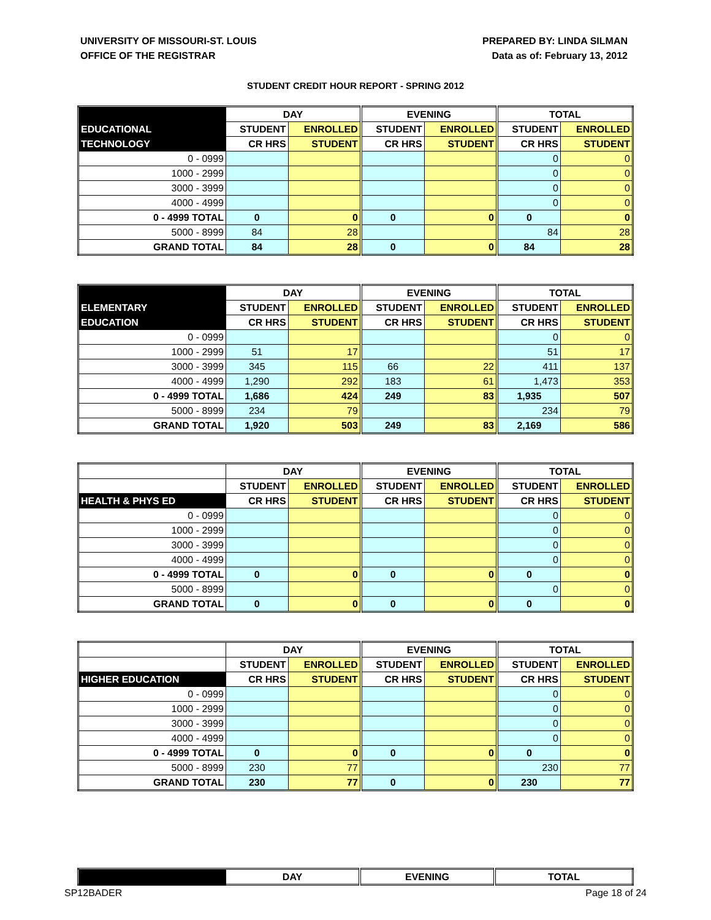UNIVERSITY OF MISSOURI-ST. LOUIS
OFFICE OF THE REGISTRAR
PREPARED BY: LINDA SILMAN
Data as of: February 13, 2012
STUDENT CREDIT HOUR REPORT - SPRING 2012
| | DAY | | EVENING | | TOTAL | |
| --- | --- | --- | --- | --- | --- | --- |
| EDUCATIONAL | STUDENT | ENROLLED | STUDENT | ENROLLED | STUDENT | ENROLLED |
| TECHNOLOGY | CR HRS | STUDENT | CR HRS | STUDENT | CR HRS | STUDENT |
| 0 - 0999 | | | | | 0 | 0 |
| 1000 - 2999 | | | | | 0 | 0 |
| 3000 - 3999 | | | | | 0 | 0 |
| 4000 - 4999 | | | | | 0 | 0 |
| 0 - 4999 TOTAL | 0 | 0 | 0 | 0 | 0 | 0 |
| 5000 - 8999 | 84 | 28 | | | 84 | 28 |
| GRAND TOTAL | 84 | 28 | 0 | 0 | 84 | 28 |
| | DAY | | EVENING | | TOTAL | |
| --- | --- | --- | --- | --- | --- | --- |
| ELEMENTARY | STUDENT | ENROLLED | STUDENT | ENROLLED | STUDENT | ENROLLED |
| EDUCATION | CR HRS | STUDENT | CR HRS | STUDENT | CR HRS | STUDENT |
| 0 - 0999 | | | | | 0 | 0 |
| 1000 - 2999 | 51 | 17 | | | 51 | 17 |
| 3000 - 3999 | 345 | 115 | 66 | 22 | 411 | 137 |
| 4000 - 4999 | 1,290 | 292 | 183 | 61 | 1,473 | 353 |
| 0 - 4999 TOTAL | 1,686 | 424 | 249 | 83 | 1,935 | 507 |
| 5000 - 8999 | 234 | 79 | | | 234 | 79 |
| GRAND TOTAL | 1,920 | 503 | 249 | 83 | 2,169 | 586 |
| | DAY | | EVENING | | TOTAL | |
| --- | --- | --- | --- | --- | --- | --- |
| | STUDENT | ENROLLED | STUDENT | ENROLLED | STUDENT | ENROLLED |
| HEALTH & PHYS ED | CR HRS | STUDENT | CR HRS | STUDENT | CR HRS | STUDENT |
| 0 - 0999 | | | | | 0 | 0 |
| 1000 - 2999 | | | | | 0 | 0 |
| 3000 - 3999 | | | | | 0 | 0 |
| 4000 - 4999 | | | | | 0 | 0 |
| 0 - 4999 TOTAL | 0 | 0 | 0 | 0 | 0 | 0 |
| 5000 - 8999 | | | | | 0 | 0 |
| GRAND TOTAL | 0 | 0 | 0 | 0 | 0 | 0 |
| | DAY | | EVENING | | TOTAL | |
| --- | --- | --- | --- | --- | --- | --- |
| | STUDENT | ENROLLED | STUDENT | ENROLLED | STUDENT | ENROLLED |
| HIGHER EDUCATION | CR HRS | STUDENT | CR HRS | STUDENT | CR HRS | STUDENT |
| 0 - 0999 | | | | | 0 | 0 |
| 1000 - 2999 | | | | | 0 | 0 |
| 3000 - 3999 | | | | | 0 | 0 |
| 4000 - 4999 | | | | | 0 | 0 |
| 0 - 4999 TOTAL | 0 | 0 | 0 | 0 | 0 | 0 |
| 5000 - 8999 | 230 | 77 | | | 230 | 77 |
| GRAND TOTAL | 230 | 77 | 0 | 0 | 230 | 77 |
| | DAY | EVENING | TOTAL |
| --- | --- | --- | --- |
SP12BADER Page 18 of 24